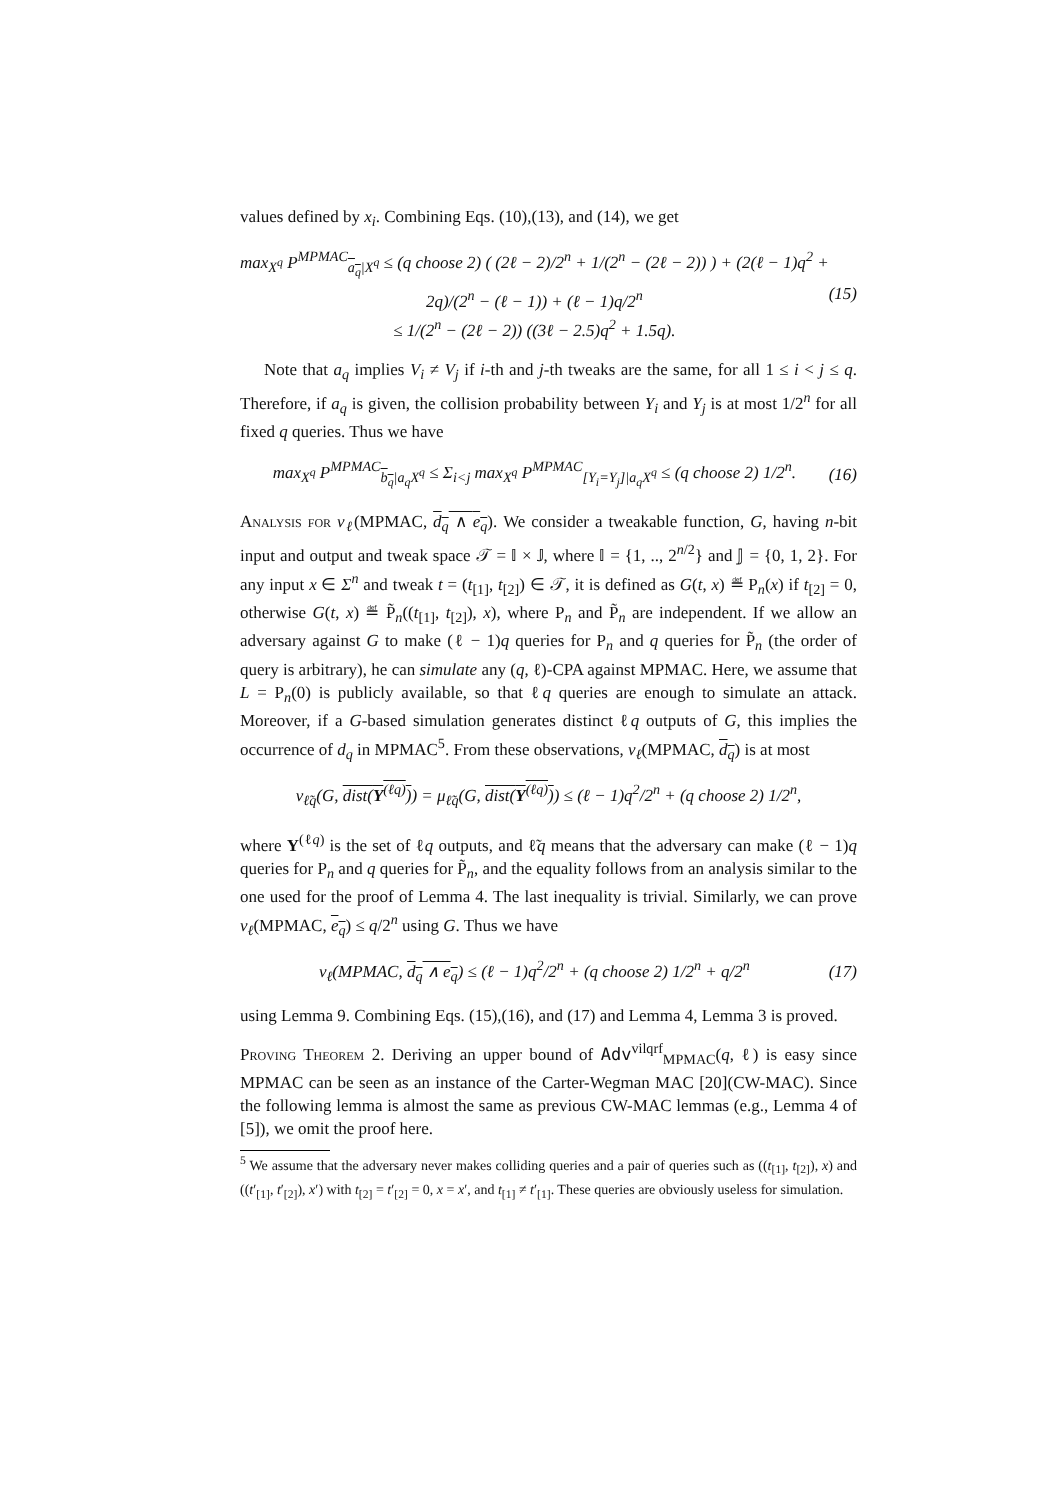values defined by x<sub>i</sub>. Combining Eqs. (10),(13), and (14), we get
max<sub>X<sup>q</sup></sub> P<sup>MPMAC</sup><sub>a<sub>q</sub>|X<sup>q</sup></sub> ≤ (q choose 2) ( (2ℓ − 2)/2<sup>n</sup> + 1/(2<sup>n</sup> − (2ℓ − 2)) ) + (2(ℓ − 1)q<sup>2</sup> + 2q)/(2<sup>n</sup> − (ℓ − 1)) + (ℓ − 1)q/2<sup>n</sup>
≤ 1/(2<sup>n</sup> − (2ℓ − 2)) ((3ℓ − 2.5)q<sup>2</sup> + 1.5q).
(15)
Note that a<sub>q</sub> implies V<sub>i</sub> ≠ V<sub>j</sub> if i-th and j-th tweaks are the same, for all 1 ≤ i < j ≤ q. Therefore, if a<sub>q</sub> is given, the collision probability between Y<sub>i</sub> and Y<sub>j</sub> is at most 1/2<sup>n</sup> for all fixed q queries. Thus we have
max<sub>X<sup>q</sup></sub> P<sup>MPMAC</sup><sub>b<sub>q</sub>|a<sub>q</sub>X<sup>q</sup></sub> ≤ Σ<sub>i<j</sub> max<sub>X<sup>q</sup></sub> P<sup>MPMAC</sup><sub>[Y<sub>i</sub>=Y<sub>j</sub>]|a<sub>q</sub>X<sup>q</sup></sub> ≤ (q choose 2) 1/2<sup>n</sup>.
(16)
Analysis for ν<sub>ℓ</sub>(MPMAC, d<sub>q</sub> ∧ e<sub>q</sub>). We consider a tweakable function, G, having n-bit input and output and tweak space 𝒯 = 𝕀 × 𝕁, where 𝕀 = {1, .., 2<sup>n/2</sup>} and 𝕁 = {0, 1, 2}. For any input x ∈ Σ<sup>n</sup> and tweak t = (t<sub>[1]</sub>, t<sub>[2]</sub>) ∈ 𝒯, it is defined as G(t, x) ≝ P<sub>n</sub>(x) if t<sub>[2]</sub> = 0, otherwise G(t, x) ≝ P̃<sub>n</sub>((t<sub>[1]</sub>, t<sub>[2]</sub>), x), where P<sub>n</sub> and P̃<sub>n</sub> are independent. If we allow an adversary against G to make (ℓ − 1)q queries for P<sub>n</sub> and q queries for P̃<sub>n</sub> (the order of query is arbitrary), he can simulate any (q, ℓ)-CPA against MPMAC. Here, we assume that L = P<sub>n</sub>(0) is publicly available, so that ℓq queries are enough to simulate an attack. Moreover, if a G-based simulation generates distinct ℓq outputs of G, this implies the occurrence of d<sub>q</sub> in MPMAC<sup>5</sup>. From these observations, ν<sub>ℓ</sub>(MPMAC, d<sub>q</sub>) is at most
ν<sub>ℓ̃q</sub>(G, dist(Y<sup>(ℓq)</sup>)) = μ<sub>ℓ̃q</sub>(G, dist(Y<sup>(ℓq)</sup>)) ≤ (ℓ − 1)q<sup>2</sup>/2<sup>n</sup> + (q choose 2) 1/2<sup>n</sup>,
where Y<sup>(ℓq)</sup> is the set of ℓq outputs, and ℓ̃q means that the adversary can make (ℓ − 1)q queries for P<sub>n</sub> and q queries for P̃<sub>n</sub>, and the equality follows from an analysis similar to the one used for the proof of Lemma 4. The last inequality is trivial. Similarly, we can prove ν<sub>ℓ</sub>(MPMAC, e<sub>q</sub>) ≤ q/2<sup>n</sup> using G. Thus we have
ν<sub>ℓ</sub>(MPMAC, d<sub>q</sub> ∧ e<sub>q</sub>) ≤ (ℓ − 1)q<sup>2</sup>/2<sup>n</sup> + (q choose 2) 1/2<sup>n</sup> + q/2<sup>n</sup>
(17)
using Lemma 9. Combining Eqs. (15),(16), and (17) and Lemma 4, Lemma 3 is proved.
Proving Theorem 2. Deriving an upper bound of Adv<sup>vilqrf</sup><sub>MPMAC</sub>(q, ℓ) is easy since MPMAC can be seen as an instance of the Carter-Wegman MAC [20](CW-MAC). Since the following lemma is almost the same as previous CW-MAC lemmas (e.g., Lemma 4 of [5]), we omit the proof here.
<sup>5</sup> We assume that the adversary never makes colliding queries and a pair of queries such as ((t<sub>[1]</sub>, t<sub>[2]</sub>), x) and ((t′<sub>[1]</sub>, t′<sub>[2]</sub>), x′) with t<sub>[2]</sub> = t′<sub>[2]</sub> = 0, x = x′, and t<sub>[1]</sub> ≠ t′<sub>[1]</sub>. These queries are obviously useless for simulation.